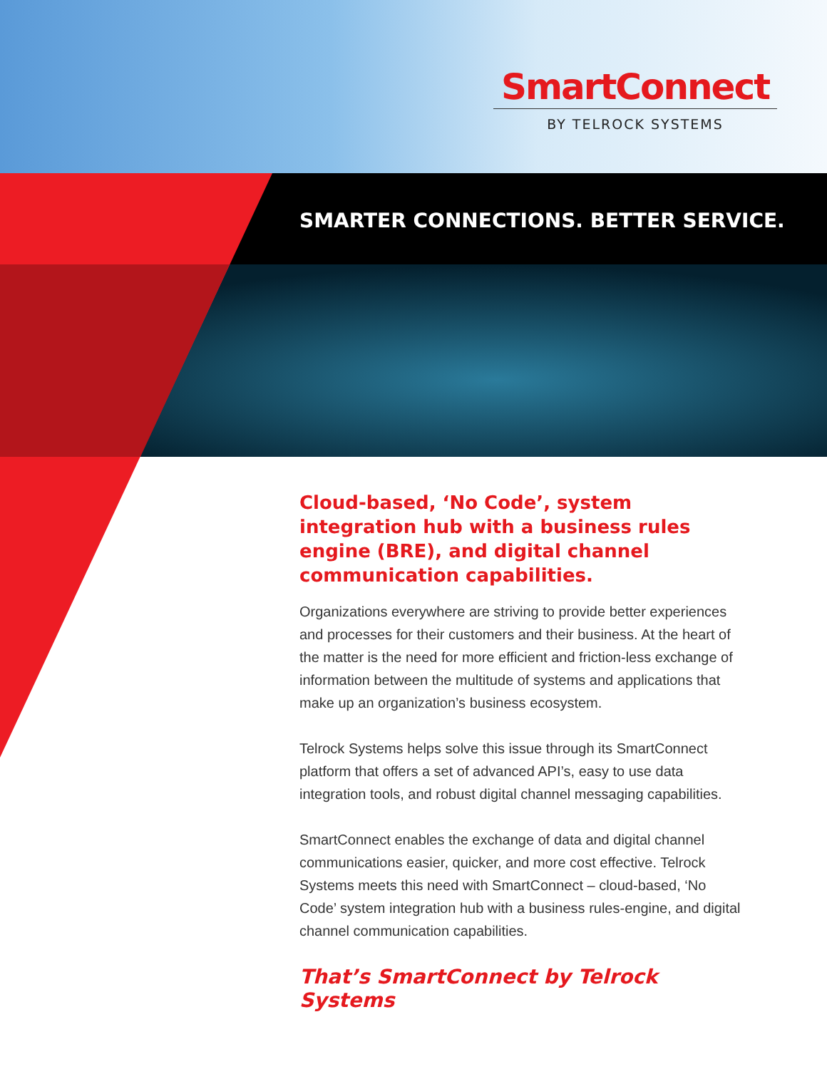SmartConnect
BY TELROCK SYSTEMS
SMARTER CONNECTIONS. BETTER SERVICE.
Cloud-based, ‘No Code’, system integration hub with a business rules engine (BRE), and digital channel communication capabilities.
Organizations everywhere are striving to provide better experiences and processes for their customers and their business. At the heart of the matter is the need for more efficient and friction-less exchange of information between the multitude of systems and applications that make up an organization’s business ecosystem.
Telrock Systems helps solve this issue through its SmartConnect platform that offers a set of advanced API’s, easy to use data integration tools, and robust digital channel messaging capabilities.
SmartConnect enables the exchange of data and digital channel communications easier, quicker, and more cost effective. Telrock Systems meets this need with SmartConnect – cloud-based, ‘No Code’ system integration hub with a business rules-engine, and digital channel communication capabilities.
That’s SmartConnect by Telrock Systems